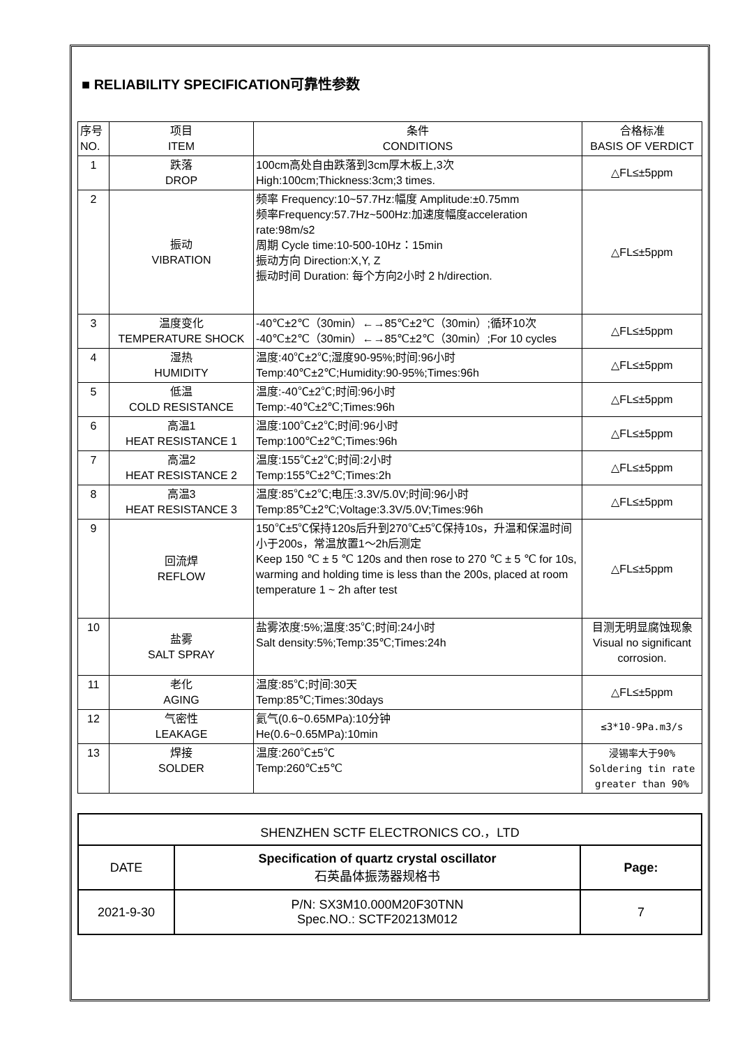■ RELIABILITY SPECIFICATION可靠性参数
| 序号 NO. | 项目 ITEM | 条件 CONDITIONS | 合格标准 BASIS OF VERDICT |
| 1 | 跌落 DROP | 100cm高处自由跌落到3cm厚木板上,3次 High:100cm;Thickness:3cm;3 times. | △FL≤±5ppm |
| 2 | 振动 VIBRATION | 频率 Frequency:10~57.7Hz:幅度 Amplitude:±0.75mm 频率Frequency:57.7Hz~500Hz:加速度幅度acceleration rate:98m/s2 周期 Cycle time:10-500-10Hz：15min 振动方向 Direction:X,Y, Z 振动时间 Duration: 每个方向2小时 2 h/direction. | △FL≤±5ppm |
| 3 | 温度变化 TEMPERATURE SHOCK | -40℃±2℃（30min）←→85℃±2℃（30min）;循环10次 -40℃±2℃（30min）←→85℃±2℃（30min）;For 10 cycles | △FL≤±5ppm |
| 4 | 湿热 HUMIDITY | 温度:40℃±2℃;湿度90-95%;时间:96小时 Temp:40℃±2℃;Humidity:90-95%;Times:96h | △FL≤±5ppm |
| 5 | 低温 COLD RESISTANCE | 温度:-40℃±2℃;时间:96小时 Temp:-40℃±2℃;Times:96h | △FL≤±5ppm |
| 6 | 高温1 HEAT RESISTANCE 1 | 温度:100℃±2℃;时间:96小时 Temp:100℃±2℃;Times:96h | △FL≤±5ppm |
| 7 | 高温2 HEAT RESISTANCE 2 | 温度:155℃±2℃;时间:2小时 Temp:155℃±2℃;Times:2h | △FL≤±5ppm |
| 8 | 高温3 HEAT RESISTANCE 3 | 温度:85℃±2℃;电压:3.3V/5.0V;时间:96小时 Temp:85℃±2℃;Voltage:3.3V/5.0V;Times:96h | △FL≤±5ppm |
| 9 | 回流焊 REFLOW | 150℃±5℃保持120s后升到270℃±5℃保持10s，升温和保温时间小于200s，常温放置1～2h后测定 Keep 150 ℃ ± 5 ℃ 120s and then rose to 270 ℃ ± 5 ℃ for 10s, warming and holding time is less than the 200s, placed at room temperature 1 ~ 2h after test | △FL≤±5ppm |
| 10 | 盐雾 SALT SPRAY | 盐雾浓度:5%;温度:35℃;时间:24小时 Salt density:5%;Temp:35℃;Times:24h | 目测无明显腐蚀现象 Visual no significant corrosion. |
| 11 | 老化 AGING | 温度:85℃;时间:30天 Temp:85℃;Times:30days | △FL≤±5ppm |
| 12 | 气密性 LEAKAGE | 氦气(0.6~0.65MPa):10分钟 He(0.6~0.65MPa):10min | ≤3*10-9Pa.m3/s |
| 13 | 焊接 SOLDER | 温度:260℃±5℃ Temp:260℃±5℃ | 浸锡率大于90% Soldering tin rate greater than 90% |
| SHENZHEN SCTF ELECTRONICS CO.，LTD | | |
| DATE | Specification of quartz crystal oscillator 石英晶体振荡器规格书 | Page: |
| 2021-9-30 | P/N: SX3M10.000M20F30TNN Spec.NO.: SCTF20213M012 | 7 |